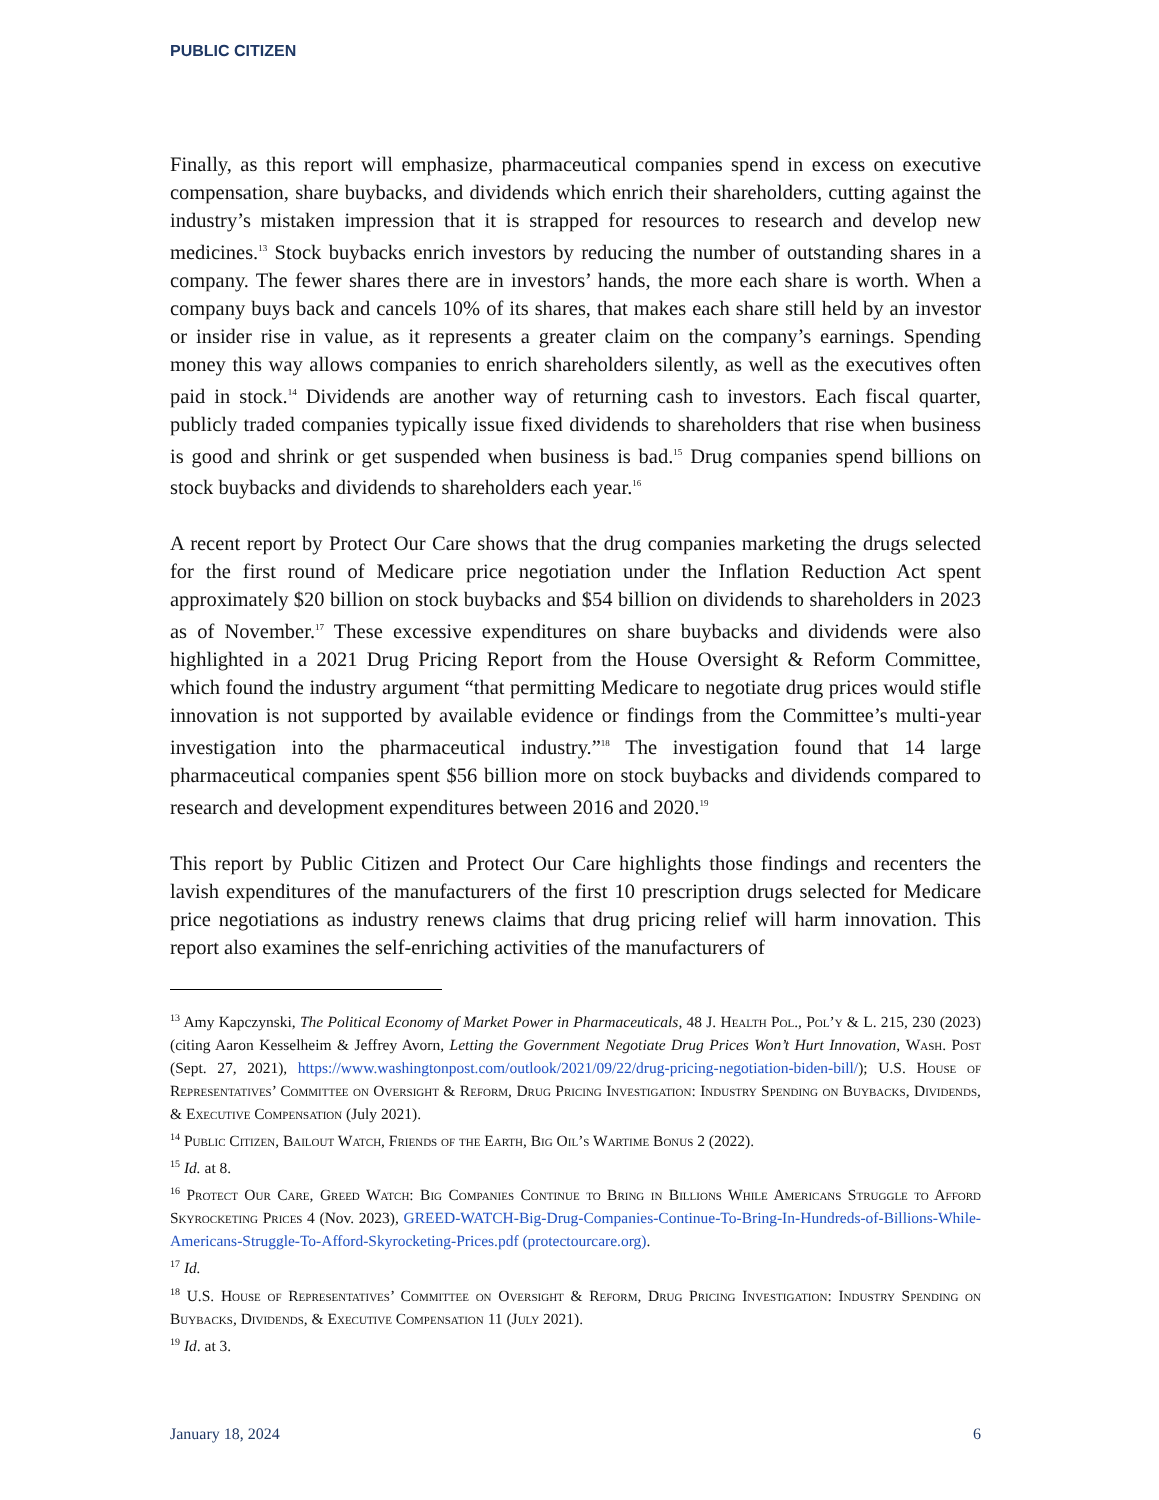PUBLIC CITIZEN
Finally, as this report will emphasize, pharmaceutical companies spend in excess on executive compensation, share buybacks, and dividends which enrich their shareholders, cutting against the industry’s mistaken impression that it is strapped for resources to research and develop new medicines.<sup>13</sup> Stock buybacks enrich investors by reducing the number of outstanding shares in a company. The fewer shares there are in investors’ hands, the more each share is worth. When a company buys back and cancels 10% of its shares, that makes each share still held by an investor or insider rise in value, as it represents a greater claim on the company’s earnings. Spending money this way allows companies to enrich shareholders silently, as well as the executives often paid in stock.<sup>14</sup> Dividends are another way of returning cash to investors. Each fiscal quarter, publicly traded companies typically issue fixed dividends to shareholders that rise when business is good and shrink or get suspended when business is bad.<sup>15</sup> Drug companies spend billions on stock buybacks and dividends to shareholders each year.<sup>16</sup>
A recent report by Protect Our Care shows that the drug companies marketing the drugs selected for the first round of Medicare price negotiation under the Inflation Reduction Act spent approximately $20 billion on stock buybacks and $54 billion on dividends to shareholders in 2023 as of November.<sup>17</sup> These excessive expenditures on share buybacks and dividends were also highlighted in a 2021 Drug Pricing Report from the House Oversight & Reform Committee, which found the industry argument “that permitting Medicare to negotiate drug prices would stifle innovation is not supported by available evidence or findings from the Committee’s multi-year investigation into the pharmaceutical industry.”<sup>18</sup> The investigation found that 14 large pharmaceutical companies spent $56 billion more on stock buybacks and dividends compared to research and development expenditures between 2016 and 2020.<sup>19</sup>
This report by Public Citizen and Protect Our Care highlights those findings and recenters the lavish expenditures of the manufacturers of the first 10 prescription drugs selected for Medicare price negotiations as industry renews claims that drug pricing relief will harm innovation. This report also examines the self-enriching activities of the manufacturers of
<sup>13</sup> Amy Kapczynski, The Political Economy of Market Power in Pharmaceuticals, 48 J. Health Pol., Pol’y & L. 215, 230 (2023) (citing Aaron Kesselheim & Jeffrey Avorn, Letting the Government Negotiate Drug Prices Won’t Hurt Innovation, Wash. Post (Sept. 27, 2021), https://www.washingtonpost.com/outlook/2021/09/22/drug-pricing-negotiation-biden-bill/); U.S. House of Representatives’ Committee on Oversight & Reform, Drug Pricing Investigation: Industry Spending on Buybacks, Dividends, & Executive Compensation (July 2021).
<sup>14</sup> Public Citizen, Bailout Watch, Friends of the Earth, Big Oil’s Wartime Bonus 2 (2022).
<sup>15</sup> Id. at 8.
<sup>16</sup> Protect Our Care, Greed Watch: Big Companies Continue to Bring in Billions While Americans Struggle to Afford Skyrocketing Prices 4 (Nov. 2023), GREED-WATCH-Big-Drug-Companies-Continue-To-Bring-In-Hundreds-of-Billions-While-Americans-Struggle-To-Afford-Skyrocketing-Prices.pdf (protectourcare.org).
<sup>17</sup> Id.
<sup>18</sup> U.S. House of Representatives’ Committee on Oversight & Reform, Drug Pricing Investigation: Industry Spending on Buybacks, Dividends, & Executive Compensation 11 (July 2021).
<sup>19</sup> Id. at 3.
January 18, 2024 6